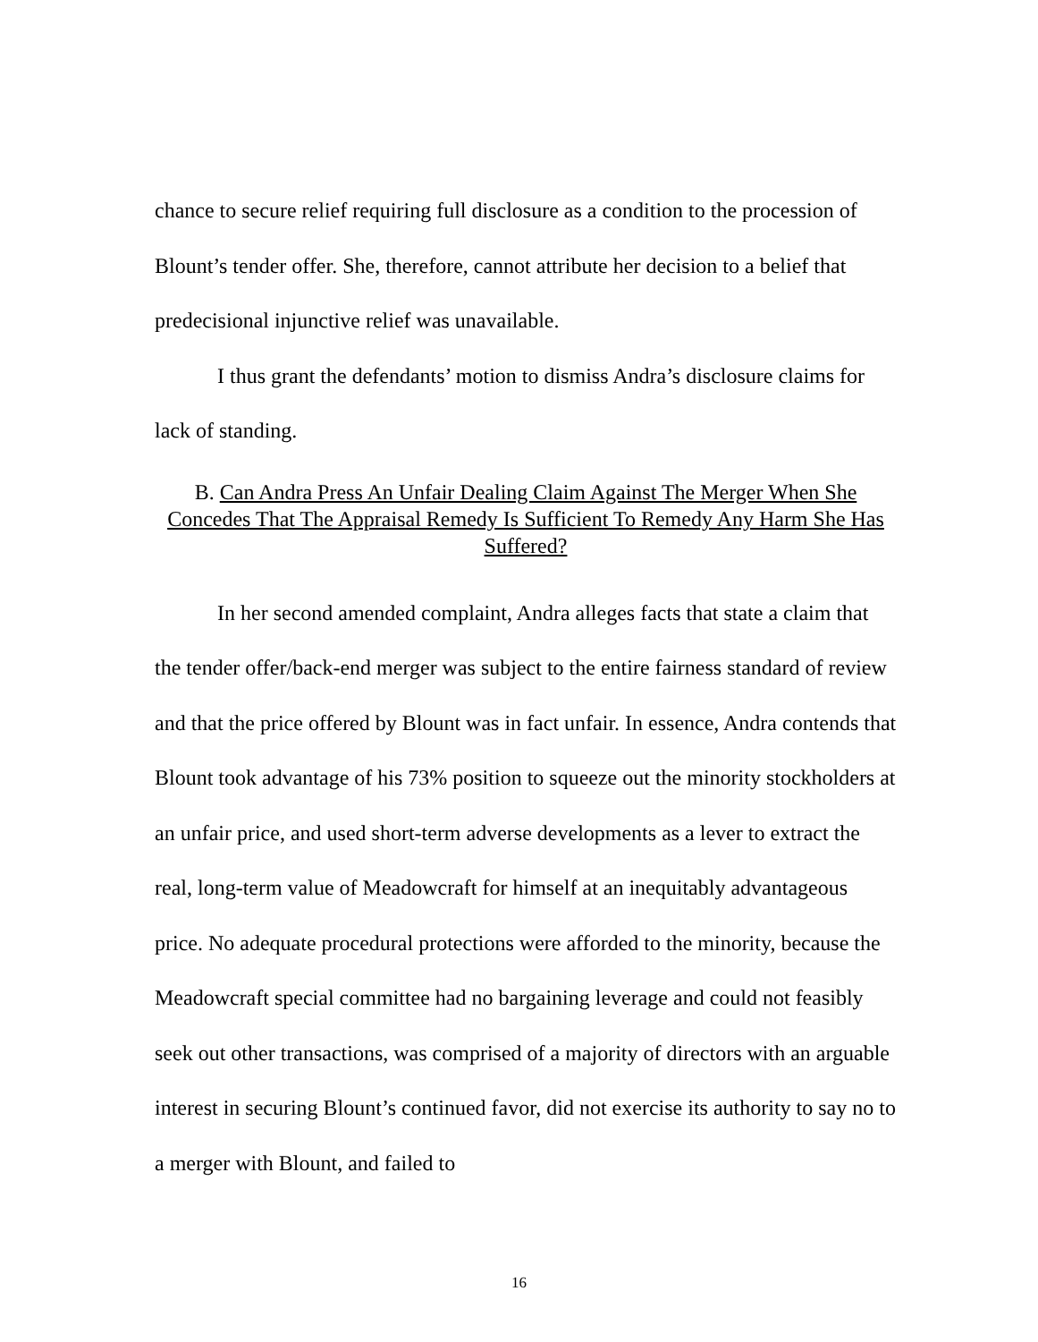chance to secure relief requiring full disclosure as a condition to the procession of Blount’s tender offer. She, therefore, cannot attribute her decision to a belief that predecisional injunctive relief was unavailable.
I thus grant the defendants’ motion to dismiss Andra’s disclosure claims for lack of standing.
B. Can Andra Press An Unfair Dealing Claim Against The Merger When She Concedes That The Appraisal Remedy Is Sufficient To Remedy Any Harm She Has Suffered?
In her second amended complaint, Andra alleges facts that state a claim that the tender offer/back-end merger was subject to the entire fairness standard of review and that the price offered by Blount was in fact unfair. In essence, Andra contends that Blount took advantage of his 73% position to squeeze out the minority stockholders at an unfair price, and used short-term adverse developments as a lever to extract the real, long-term value of Meadowcraft for himself at an inequitably advantageous price. No adequate procedural protections were afforded to the minority, because the Meadowcraft special committee had no bargaining leverage and could not feasibly seek out other transactions, was comprised of a majority of directors with an arguable interest in securing Blount’s continued favor, did not exercise its authority to say no to a merger with Blount, and failed to
16